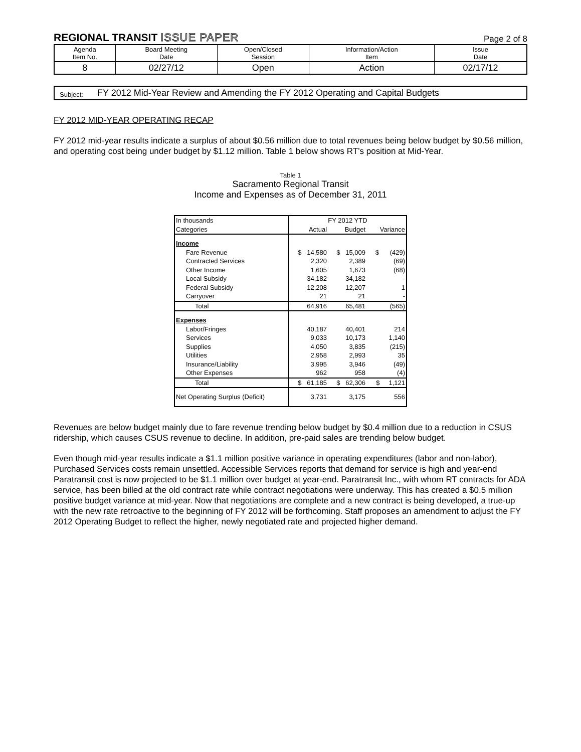REGIONAL TRANSIT ISSUE PAPER
Page 2 of 8
| Agenda Item No. | Board Meeting Date | Open/Closed Session | Information/Action Item | Issue Date |
| 8 | 02/27/12 | Open | Action | 02/17/12 |
Subject:
FY 2012 Mid-Year Review and Amending the FY 2012 Operating and Capital Budgets
FY 2012 MID-YEAR OPERATING RECAP
FY 2012 mid-year results indicate a surplus of about $0.56 million due to total revenues being below budget by $0.56 million, and operating cost being under budget by $1.12 million. Table 1 below shows RT’s position at Mid-Year.
Table 1
Sacramento Regional Transit
Income and Expenses as of December 31, 2011
| In thousands | FY 2012 YTD | | |
| Categories | Actual | Budget | Variance |
| Income | | | |
| Fare Revenue | $ 14,580 | $ 15,009 | $ (429) |
| Contracted Services | 2,320 | 2,389 | (69) |
| Other Income | 1,605 | 1,673 | (68) |
| Local Subsidy | 34,182 | 34,182 | - |
| Federal Subsidy | 12,208 | 12,207 | 1 |
| Carryover | 21 | 21 | - |
| Total | 64,916 | 65,481 | (565) |
| Expenses | | | |
| Labor/Fringes | 40,187 | 40,401 | 214 |
| Services | 9,033 | 10,173 | 1,140 |
| Supplies | 4,050 | 3,835 | (215) |
| Utilities | 2,958 | 2,993 | 35 |
| Insurance/Liability | 3,995 | 3,946 | (49) |
| Other Expenses | 962 | 958 | (4) |
| Total | $ 61,185 | $ 62,306 | $ 1,121 |
| Net Operating Surplus (Deficit) | 3,731 | 3,175 | 556 |
Revenues are below budget mainly due to fare revenue trending below budget by $0.4 million due to a reduction in CSUS ridership, which causes CSUS revenue to decline. In addition, pre-paid sales are trending below budget.
Even though mid-year results indicate a $1.1 million positive variance in operating expenditures (labor and non-labor), Purchased Services costs remain unsettled. Accessible Services reports that demand for service is high and year-end Paratransit cost is now projected to be $1.1 million over budget at year-end. Paratransit Inc., with whom RT contracts for ADA service, has been billed at the old contract rate while contract negotiations were underway. This has created a $0.5 million positive budget variance at mid-year. Now that negotiations are complete and a new contract is being developed, a true-up with the new rate retroactive to the beginning of FY 2012 will be forthcoming. Staff proposes an amendment to adjust the FY 2012 Operating Budget to reflect the higher, newly negotiated rate and projected higher demand.